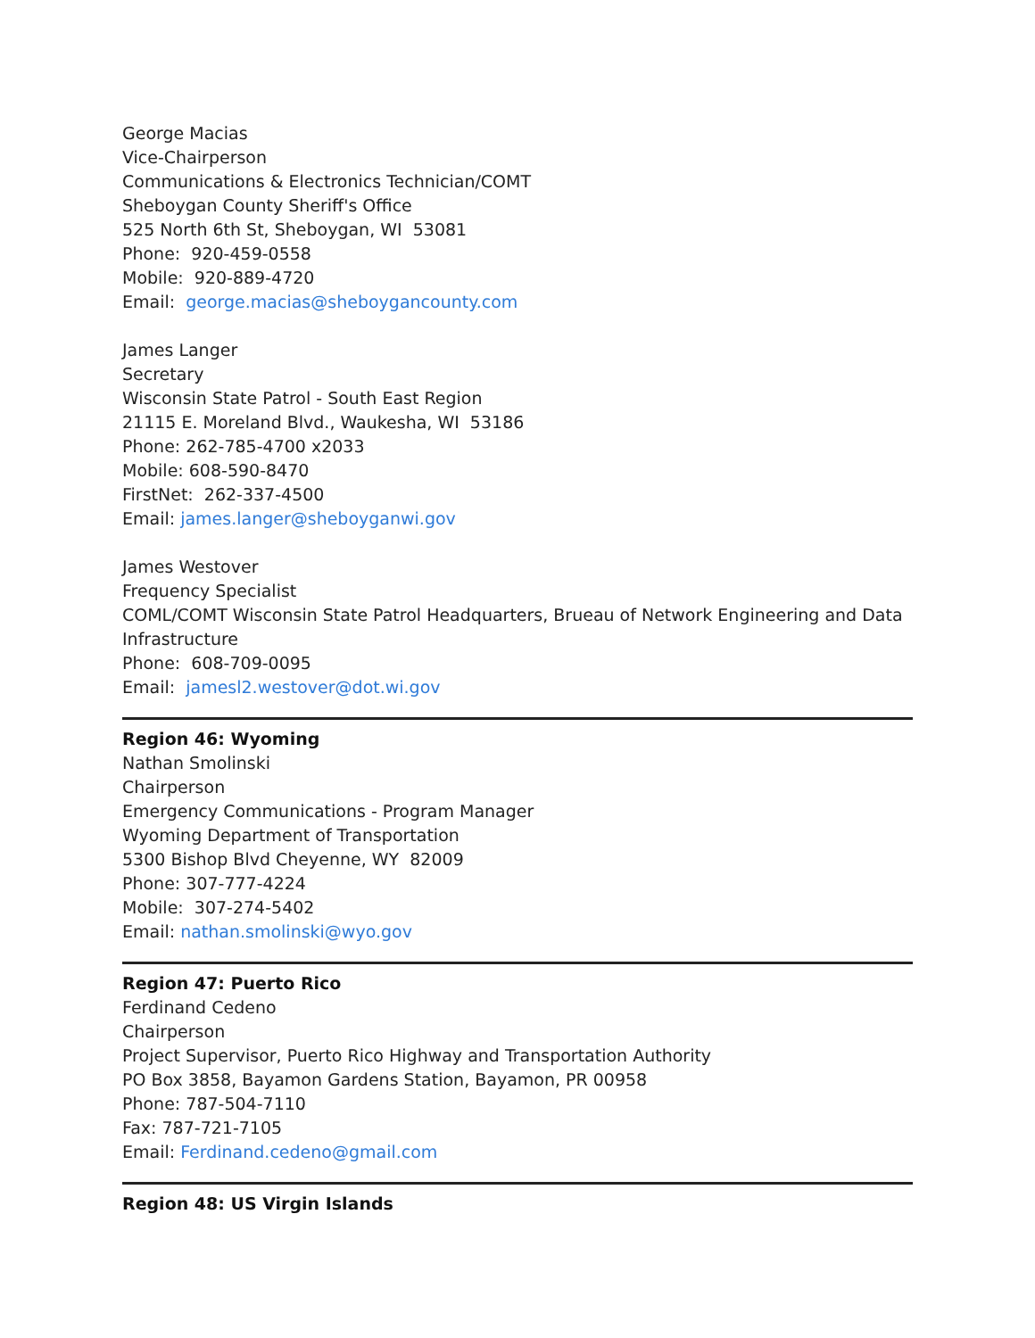George Macias
Vice-Chairperson
Communications & Electronics Technician/COMT
Sheboygan County Sheriff's Office
525 North 6th St, Sheboygan, WI 53081
Phone: 920-459-0558
Mobile: 920-889-4720
Email: george.macias@sheboygancounty.com
James Langer
Secretary
Wisconsin State Patrol - South East Region
21115 E. Moreland Blvd., Waukesha, WI 53186
Phone: 262-785-4700 x2033
Mobile: 608-590-8470
FirstNet: 262-337-4500
Email: james.langer@sheboyganwi.gov
James Westover
Frequency Specialist
COML/COMT Wisconsin State Patrol Headquarters, Brueau of Network Engineering and Data Infrastructure
Phone: 608-709-0095
Email: jamesl2.westover@dot.wi.gov
Region 46: Wyoming
Nathan Smolinski
Chairperson
Emergency Communications - Program Manager
Wyoming Department of Transportation
5300 Bishop Blvd Cheyenne, WY 82009
Phone: 307-777-4224
Mobile: 307-274-5402
Email: nathan.smolinski@wyo.gov
Region 47: Puerto Rico
Ferdinand Cedeno
Chairperson
Project Supervisor, Puerto Rico Highway and Transportation Authority
PO Box 3858, Bayamon Gardens Station, Bayamon, PR 00958
Phone: 787-504-7110
Fax: 787-721-7105
Email: Ferdinand.cedeno@gmail.com
Region 48: US Virgin Islands